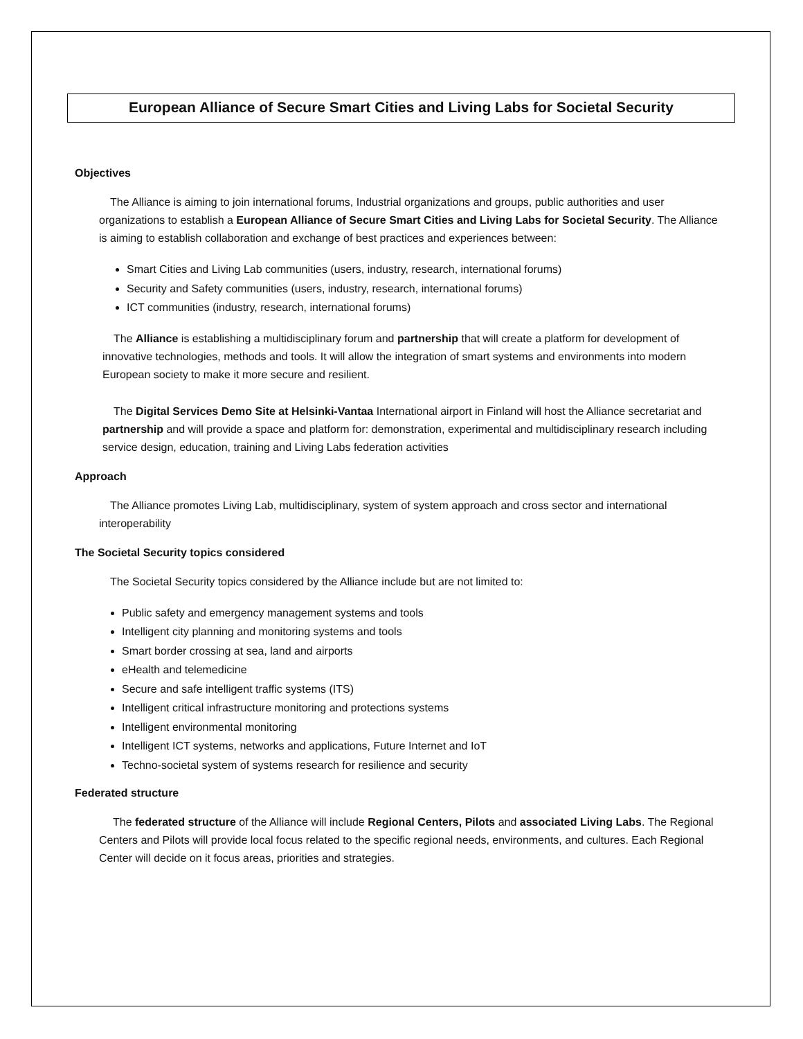European Alliance of Secure Smart Cities and Living Labs for Societal Security
Objectives
The Alliance is aiming to join international forums, Industrial organizations and groups, public authorities and user organizations to establish a European Alliance of Secure Smart Cities and Living Labs for Societal Security. The Alliance is aiming to establish collaboration and exchange of best practices and experiences between:
Smart Cities and Living Lab communities (users, industry, research, international forums)
Security and Safety communities (users, industry, research, international forums)
ICT communities (industry, research, international forums)
The Alliance is establishing a multidisciplinary forum and partnership that will create a platform for development of innovative technologies, methods and tools. It will allow the integration of smart systems and environments into modern European society to make it more secure and resilient.
The Digital Services Demo Site at Helsinki-Vantaa International airport in Finland will host the Alliance secretariat and partnership and will provide a space and platform for: demonstration, experimental and multidisciplinary research including service design, education, training and Living Labs federation activities
Approach
The Alliance promotes Living Lab, multidisciplinary, system of system approach and cross sector and international interoperability
The Societal Security topics considered
The Societal Security topics considered by the Alliance include but are not limited to:
Public safety and emergency management systems and tools
Intelligent city planning and monitoring systems and tools
Smart border crossing at sea, land and airports
eHealth and telemedicine
Secure and safe intelligent traffic systems (ITS)
Intelligent critical infrastructure monitoring and protections systems
Intelligent environmental monitoring
Intelligent ICT systems, networks and applications, Future Internet and IoT
Techno-societal system of systems research for resilience and security
Federated structure
The federated structure of the Alliance will include Regional Centers, Pilots and associated Living Labs. The Regional Centers and Pilots will provide local focus related to the specific regional needs, environments, and cultures. Each Regional Center will decide on it focus areas, priorities and strategies.